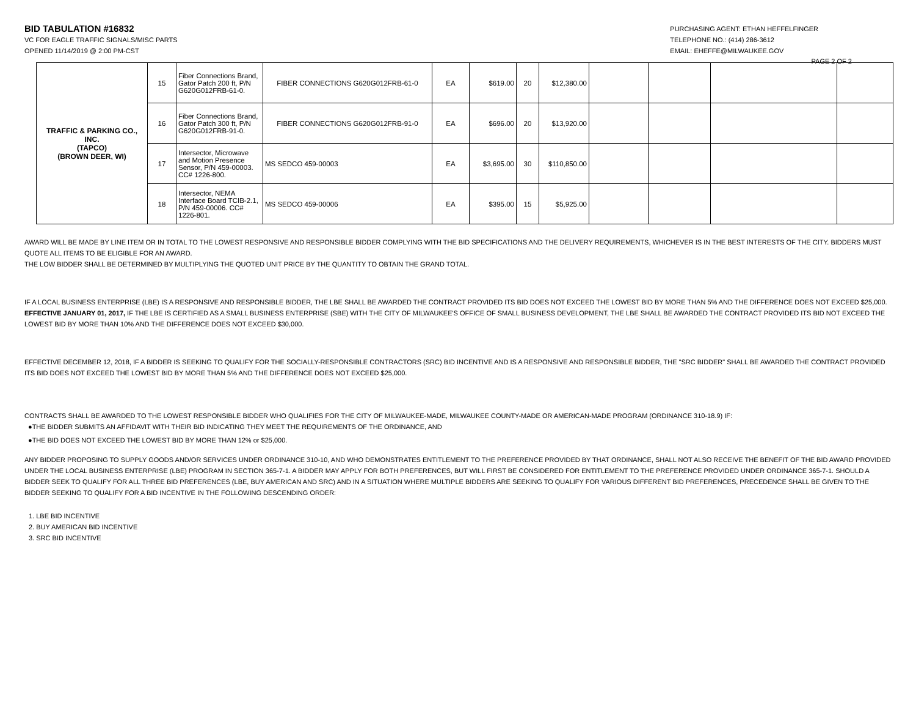BID TABULATION #16832
VC FOR EAGLE TRAFFIC SIGNALS/MISC PARTS
OPENED 11/14/2019 @ 2:00 PM-CST
PURCHASING AGENT: ETHAN HEFFELFINGER
TELEPHONE NO.: (414) 286-3612
EMAIL: EHEFFE@MILWAUKEE.GOV
PAGE 2 OF 2
| TRAFFIC & PARKING CO., INC. (TAPCO) (BROWN DEER, WI) | 15 | Fiber Connections Brand, Gator Patch 200 ft, P/N G620G012FRB-61-0. | FIBER CONNECTIONS G620G012FRB-61-0 | EA | $619.00 | 20 | $12,380.00 | | | | |
| | 16 | Fiber Connections Brand, Gator Patch 300 ft, P/N G620G012FRB-91-0. | FIBER CONNECTIONS G620G012FRB-91-0 | EA | $696.00 | 20 | $13,920.00 | | | | |
| | 17 | Intersector, Microwave and Motion Presence Sensor, P/N 459-00003. CC# 1226-800. | MS SEDCO 459-00003 | EA | $3,695.00 | 30 | $110,850.00 | | | | |
| | 18 | Intersector, NEMA Interface Board TCIB-2.1, P/N 459-00006. CC# 1226-801. | MS SEDCO 459-00006 | EA | $395.00 | 15 | $5,925.00 | | | | |
AWARD WILL BE MADE BY LINE ITEM OR IN TOTAL TO THE LOWEST RESPONSIVE AND RESPONSIBLE BIDDER COMPLYING WITH THE BID SPECIFICATIONS AND THE DELIVERY REQUIREMENTS, WHICHEVER IS IN THE BEST INTERESTS OF THE CITY. BIDDERS MUST QUOTE ALL ITEMS TO BE ELIGIBLE FOR AN AWARD.
THE LOW BIDDER SHALL BE DETERMINED BY MULTIPLYING THE QUOTED UNIT PRICE BY THE QUANTITY TO OBTAIN THE GRAND TOTAL.
IF A LOCAL BUSINESS ENTERPRISE (LBE) IS A RESPONSIVE AND RESPONSIBLE BIDDER, THE LBE SHALL BE AWARDED THE CONTRACT PROVIDED ITS BID DOES NOT EXCEED THE LOWEST BID BY MORE THAN 5% AND THE DIFFERENCE DOES NOT EXCEED $25,000. EFFECTIVE JANUARY 01, 2017, IF THE LBE IS CERTIFIED AS A SMALL BUSINESS ENTERPRISE (SBE) WITH THE CITY OF MILWAUKEE'S OFFICE OF SMALL BUSINESS DEVELOPMENT, THE LBE SHALL BE AWARDED THE CONTRACT PROVIDED ITS BID NOT EXCEED THE LOWEST BID BY MORE THAN 10% AND THE DIFFERENCE DOES NOT EXCEED $30,000.
EFFECTIVE DECEMBER 12, 2018, IF A BIDDER IS SEEKING TO QUALIFY FOR THE SOCIALLY-RESPONSIBLE CONTRACTORS (SRC) BID INCENTIVE AND IS A RESPONSIVE AND RESPONSIBLE BIDDER, THE "SRC BIDDER" SHALL BE AWARDED THE CONTRACT PROVIDED ITS BID DOES NOT EXCEED THE LOWEST BID BY MORE THAN 5% AND THE DIFFERENCE DOES NOT EXCEED $25,000.
CONTRACTS SHALL BE AWARDED TO THE LOWEST RESPONSIBLE BIDDER WHO QUALIFIES FOR THE CITY OF MILWAUKEE-MADE, MILWAUKEE COUNTY-MADE OR AMERICAN-MADE PROGRAM (ORDINANCE 310-18.9) IF:
●THE BIDDER SUBMITS AN AFFIDAVIT WITH THEIR BID INDICATING THEY MEET THE REQUIREMENTS OF THE ORDINANCE, AND
●THE BID DOES NOT EXCEED THE LOWEST BID BY MORE THAN 12% or $25,000.
ANY BIDDER PROPOSING TO SUPPLY GOODS AND/OR SERVICES UNDER ORDINANCE 310-10, AND WHO DEMONSTRATES ENTITLEMENT TO THE PREFERENCE PROVIDED BY THAT ORDINANCE, SHALL NOT ALSO RECEIVE THE BENEFIT OF THE BID AWARD PROVIDED UNDER THE LOCAL BUSINESS ENTERPRISE (LBE) PROGRAM IN SECTION 365-7-1. A BIDDER MAY APPLY FOR BOTH PREFERENCES, BUT WILL FIRST BE CONSIDERED FOR ENTITLEMENT TO THE PREFERENCE PROVIDED UNDER ORDINANCE 365-7-1. SHOULD A BIDDER SEEK TO QUALIFY FOR ALL THREE BID PREFERENCES (LBE, BUY AMERICAN AND SRC) AND IN A SITUATION WHERE MULTIPLE BIDDERS ARE SEEKING TO QUALIFY FOR VARIOUS DIFFERENT BID PREFERENCES, PRECEDENCE SHALL BE GIVEN TO THE BIDDER SEEKING TO QUALIFY FOR A BID INCENTIVE IN THE FOLLOWING DESCENDING ORDER:
1. LBE BID INCENTIVE
2. BUY AMERICAN BID INCENTIVE
3. SRC BID INCENTIVE